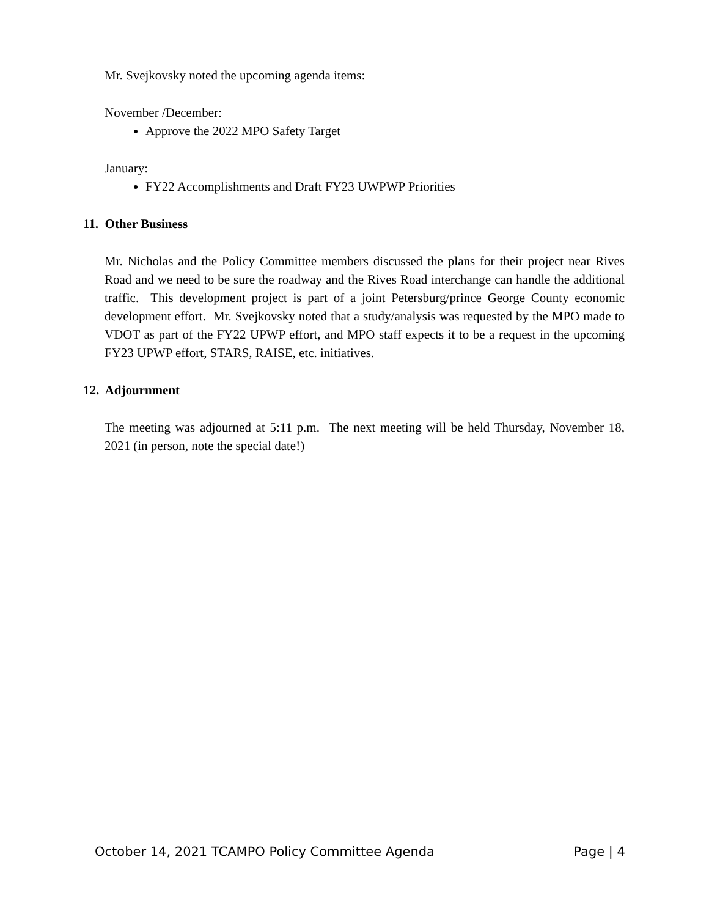Mr. Svejkovsky noted the upcoming agenda items:
November /December:
Approve the 2022 MPO Safety Target
January:
FY22 Accomplishments and Draft FY23 UWPWP Priorities
11. Other Business
Mr. Nicholas and the Policy Committee members discussed the plans for their project near Rives Road and we need to be sure the roadway and the Rives Road interchange can handle the additional traffic. This development project is part of a joint Petersburg/prince George County economic development effort. Mr. Svejkovsky noted that a study/analysis was requested by the MPO made to VDOT as part of the FY22 UPWP effort, and MPO staff expects it to be a request in the upcoming FY23 UPWP effort, STARS, RAISE, etc. initiatives.
12. Adjournment
The meeting was adjourned at 5:11 p.m. The next meeting will be held Thursday, November 18, 2021 (in person, note the special date!)
October 14, 2021 TCAMPO Policy Committee Agenda Page | 4